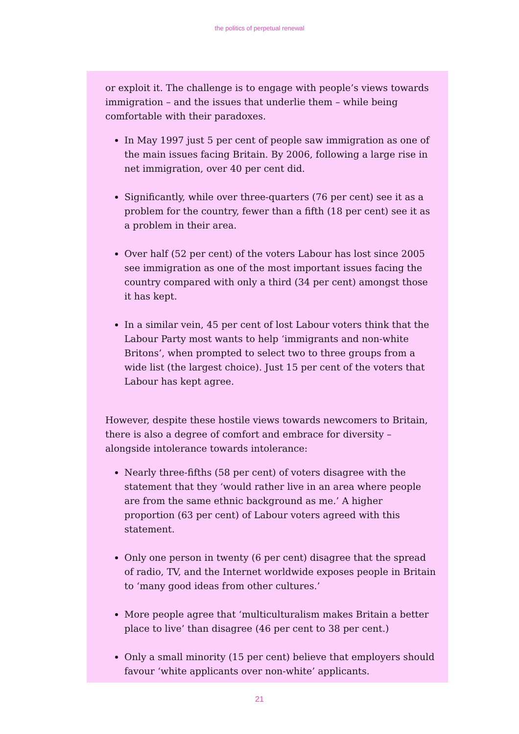the politics of perpetual renewal
or exploit it. The challenge is to engage with people’s views towards immigration – and the issues that underlie them – while being comfortable with their paradoxes.
In May 1997 just 5 per cent of people saw immigration as one of the main issues facing Britain. By 2006, following a large rise in net immigration, over 40 per cent did.
Significantly, while over three-quarters (76 per cent) see it as a problem for the country, fewer than a fifth (18 per cent) see it as a problem in their area.
Over half (52 per cent) of the voters Labour has lost since 2005 see immigration as one of the most important issues facing the country compared with only a third (34 per cent) amongst those it has kept.
In a similar vein, 45 per cent of lost Labour voters think that the Labour Party most wants to help ‘immigrants and non-white Britons’, when prompted to select two to three groups from a wide list (the largest choice). Just 15 per cent of the voters that Labour has kept agree.
However, despite these hostile views towards newcomers to Britain, there is also a degree of comfort and embrace for diversity – alongside intolerance towards intolerance:
Nearly three-fifths (58 per cent) of voters disagree with the statement that they ‘would rather live in an area where people are from the same ethnic background as me.’ A higher proportion (63 per cent) of Labour voters agreed with this statement.
Only one person in twenty (6 per cent) disagree that the spread of radio, TV, and the Internet worldwide exposes people in Britain to ‘many good ideas from other cultures.’
More people agree that ‘multiculturalism makes Britain a better place to live’ than disagree (46 per cent to 38 per cent.)
Only a small minority (15 per cent) believe that employers should favour ‘white applicants over non-white’ applicants.
21